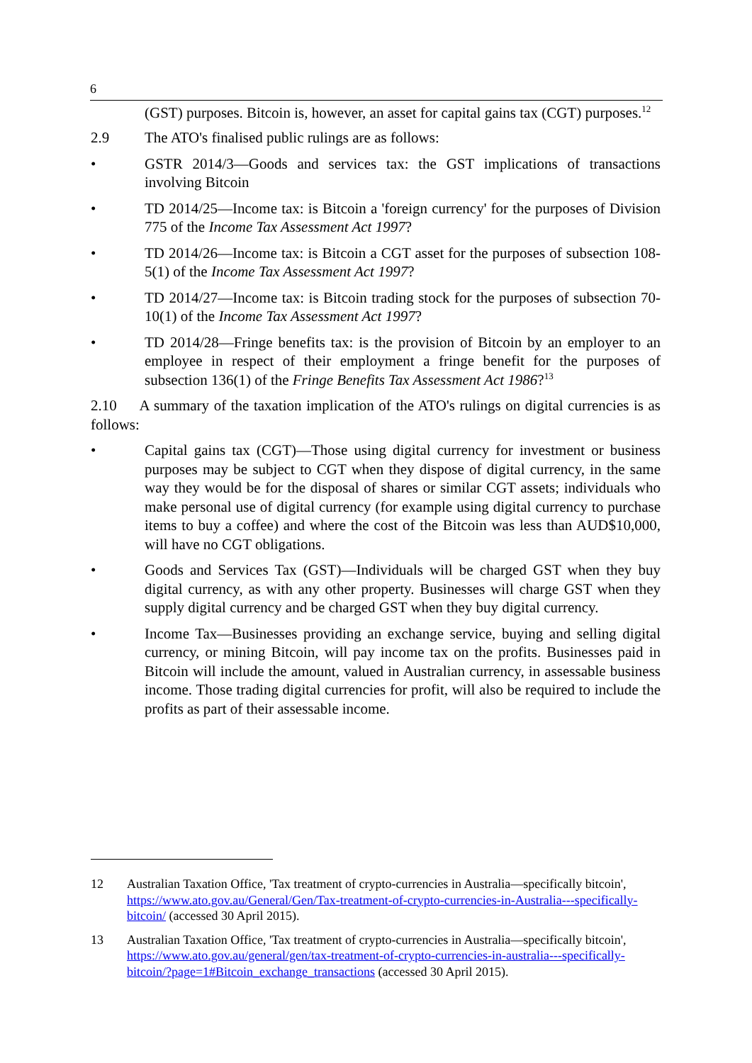6
(GST) purposes. Bitcoin is, however, an asset for capital gains tax (CGT) purposes.<sup>12</sup>
2.9 The ATO's finalised public rulings are as follows:
• GSTR 2014/3—Goods and services tax: the GST implications of transactions involving Bitcoin
• TD 2014/25—Income tax: is Bitcoin a 'foreign currency' for the purposes of Division 775 of the Income Tax Assessment Act 1997?
• TD 2014/26—Income tax: is Bitcoin a CGT asset for the purposes of subsection 108-5(1) of the Income Tax Assessment Act 1997?
• TD 2014/27—Income tax: is Bitcoin trading stock for the purposes of subsection 70-10(1) of the Income Tax Assessment Act 1997?
• TD 2014/28—Fringe benefits tax: is the provision of Bitcoin by an employer to an employee in respect of their employment a fringe benefit for the purposes of subsection 136(1) of the Fringe Benefits Tax Assessment Act 1986?<sup>13</sup>
2.10 A summary of the taxation implication of the ATO's rulings on digital currencies is as follows:
• Capital gains tax (CGT)—Those using digital currency for investment or business purposes may be subject to CGT when they dispose of digital currency, in the same way they would be for the disposal of shares or similar CGT assets; individuals who make personal use of digital currency (for example using digital currency to purchase items to buy a coffee) and where the cost of the Bitcoin was less than AUD$10,000, will have no CGT obligations.
• Goods and Services Tax (GST)—Individuals will be charged GST when they buy digital currency, as with any other property. Businesses will charge GST when they supply digital currency and be charged GST when they buy digital currency.
• Income Tax—Businesses providing an exchange service, buying and selling digital currency, or mining Bitcoin, will pay income tax on the profits. Businesses paid in Bitcoin will include the amount, valued in Australian currency, in assessable business income. Those trading digital currencies for profit, will also be required to include the profits as part of their assessable income.
12 Australian Taxation Office, 'Tax treatment of crypto-currencies in Australia—specifically bitcoin', https://www.ato.gov.au/General/Gen/Tax-treatment-of-crypto-currencies-in-Australia---specifically-bitcoin/ (accessed 30 April 2015).
13 Australian Taxation Office, 'Tax treatment of crypto-currencies in Australia—specifically bitcoin', https://www.ato.gov.au/general/gen/tax-treatment-of-crypto-currencies-in-australia---specifically-bitcoin/?page=1#Bitcoin_exchange_transactions (accessed 30 April 2015).